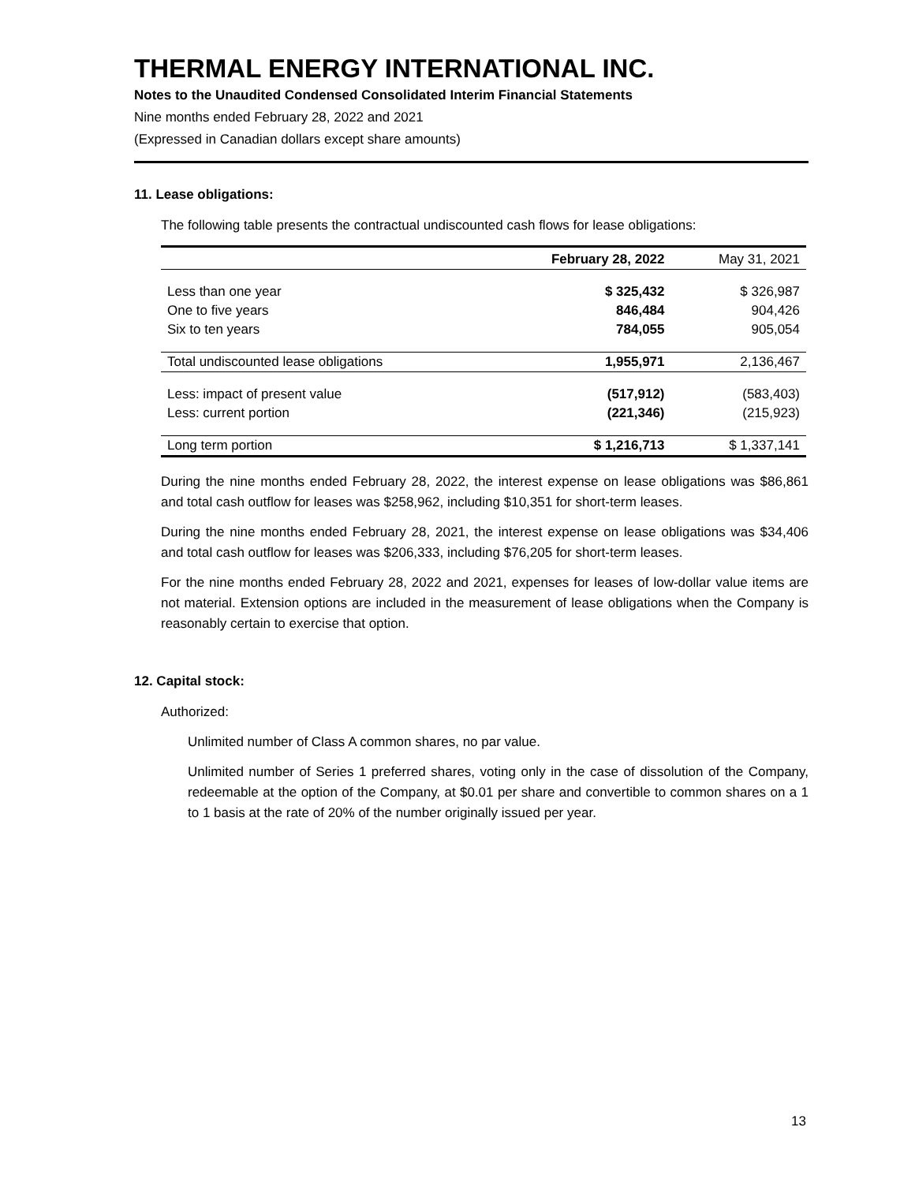THERMAL ENERGY INTERNATIONAL INC.
Notes to the Unaudited Condensed Consolidated Interim Financial Statements
Nine months ended February 28, 2022 and 2021
(Expressed in Canadian dollars except share amounts)
11. Lease obligations:
The following table presents the contractual undiscounted cash flows for lease obligations:
| | February 28, 2022 | May 31, 2021 |
| --- | --- | --- |
| Less than one year | $ 325,432 | $ 326,987 |
| One to five years | 846,484 | 904,426 |
| Six to ten years | 784,055 | 905,054 |
| Total undiscounted lease obligations | 1,955,971 | 2,136,467 |
| Less: impact of present value | (517,912) | (583,403) |
| Less: current portion | (221,346) | (215,923) |
| Long term portion | $ 1,216,713 | $ 1,337,141 |
During the nine months ended February 28, 2022, the interest expense on lease obligations was $86,861 and total cash outflow for leases was $258,962, including $10,351 for short-term leases.
During the nine months ended February 28, 2021, the interest expense on lease obligations was $34,406 and total cash outflow for leases was $206,333, including $76,205 for short-term leases.
For the nine months ended February 28, 2022 and 2021, expenses for leases of low-dollar value items are not material. Extension options are included in the measurement of lease obligations when the Company is reasonably certain to exercise that option.
12. Capital stock:
Authorized:
Unlimited number of Class A common shares, no par value.
Unlimited number of Series 1 preferred shares, voting only in the case of dissolution of the Company, redeemable at the option of the Company, at $0.01 per share and convertible to common shares on a 1 to 1 basis at the rate of 20% of the number originally issued per year.
13